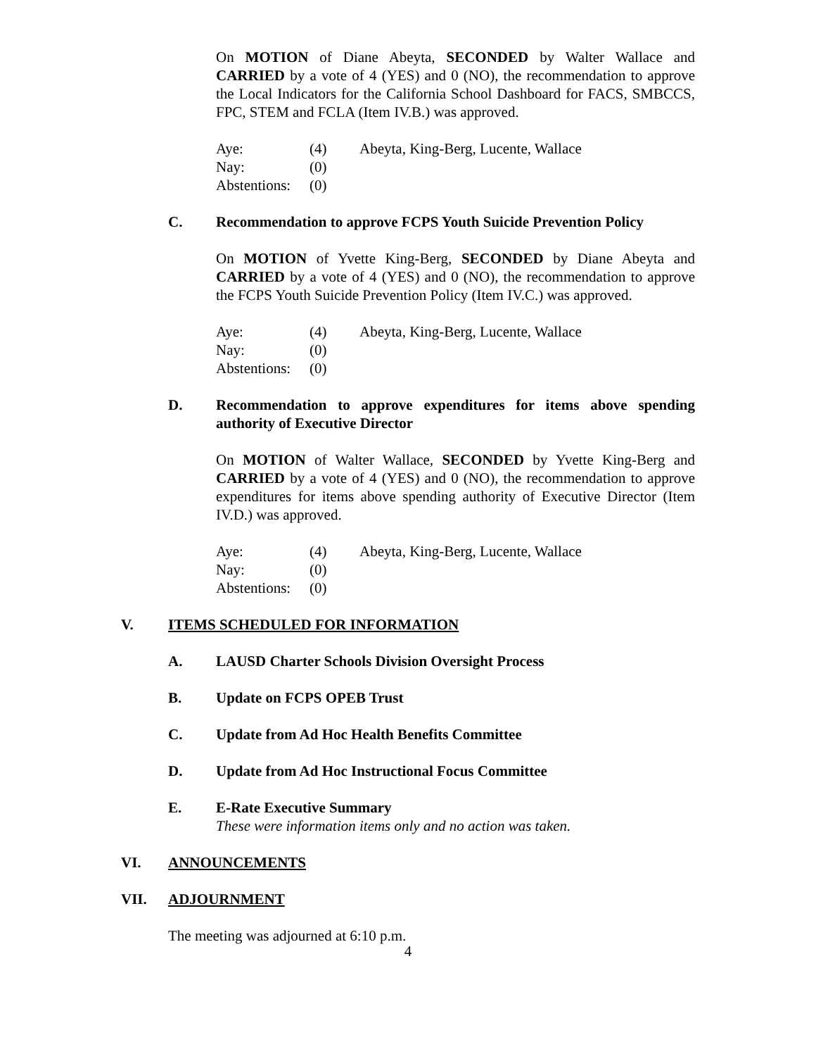On MOTION of Diane Abeyta, SECONDED by Walter Wallace and CARRIED by a vote of 4 (YES) and 0 (NO), the recommendation to approve the Local Indicators for the California School Dashboard for FACS, SMBCCS, FPC, STEM and FCLA (Item IV.B.) was approved.
Aye: (4) Abeyta, King-Berg, Lucente, Wallace
Nay: (0)
Abstentions: (0)
C. Recommendation to approve FCPS Youth Suicide Prevention Policy
On MOTION of Yvette King-Berg, SECONDED by Diane Abeyta and CARRIED by a vote of 4 (YES) and 0 (NO), the recommendation to approve the FCPS Youth Suicide Prevention Policy (Item IV.C.) was approved.
Aye: (4) Abeyta, King-Berg, Lucente, Wallace
Nay: (0)
Abstentions: (0)
D. Recommendation to approve expenditures for items above spending authority of Executive Director
On MOTION of Walter Wallace, SECONDED by Yvette King-Berg and CARRIED by a vote of 4 (YES) and 0 (NO), the recommendation to approve expenditures for items above spending authority of Executive Director (Item IV.D.) was approved.
Aye: (4) Abeyta, King-Berg, Lucente, Wallace
Nay: (0)
Abstentions: (0)
V. ITEMS SCHEDULED FOR INFORMATION
A. LAUSD Charter Schools Division Oversight Process
B. Update on FCPS OPEB Trust
C. Update from Ad Hoc Health Benefits Committee
D. Update from Ad Hoc Instructional Focus Committee
E. E-Rate Executive Summary
These were information items only and no action was taken.
VI. ANNOUNCEMENTS
VII. ADJOURNMENT
The meeting was adjourned at 6:10 p.m.
4